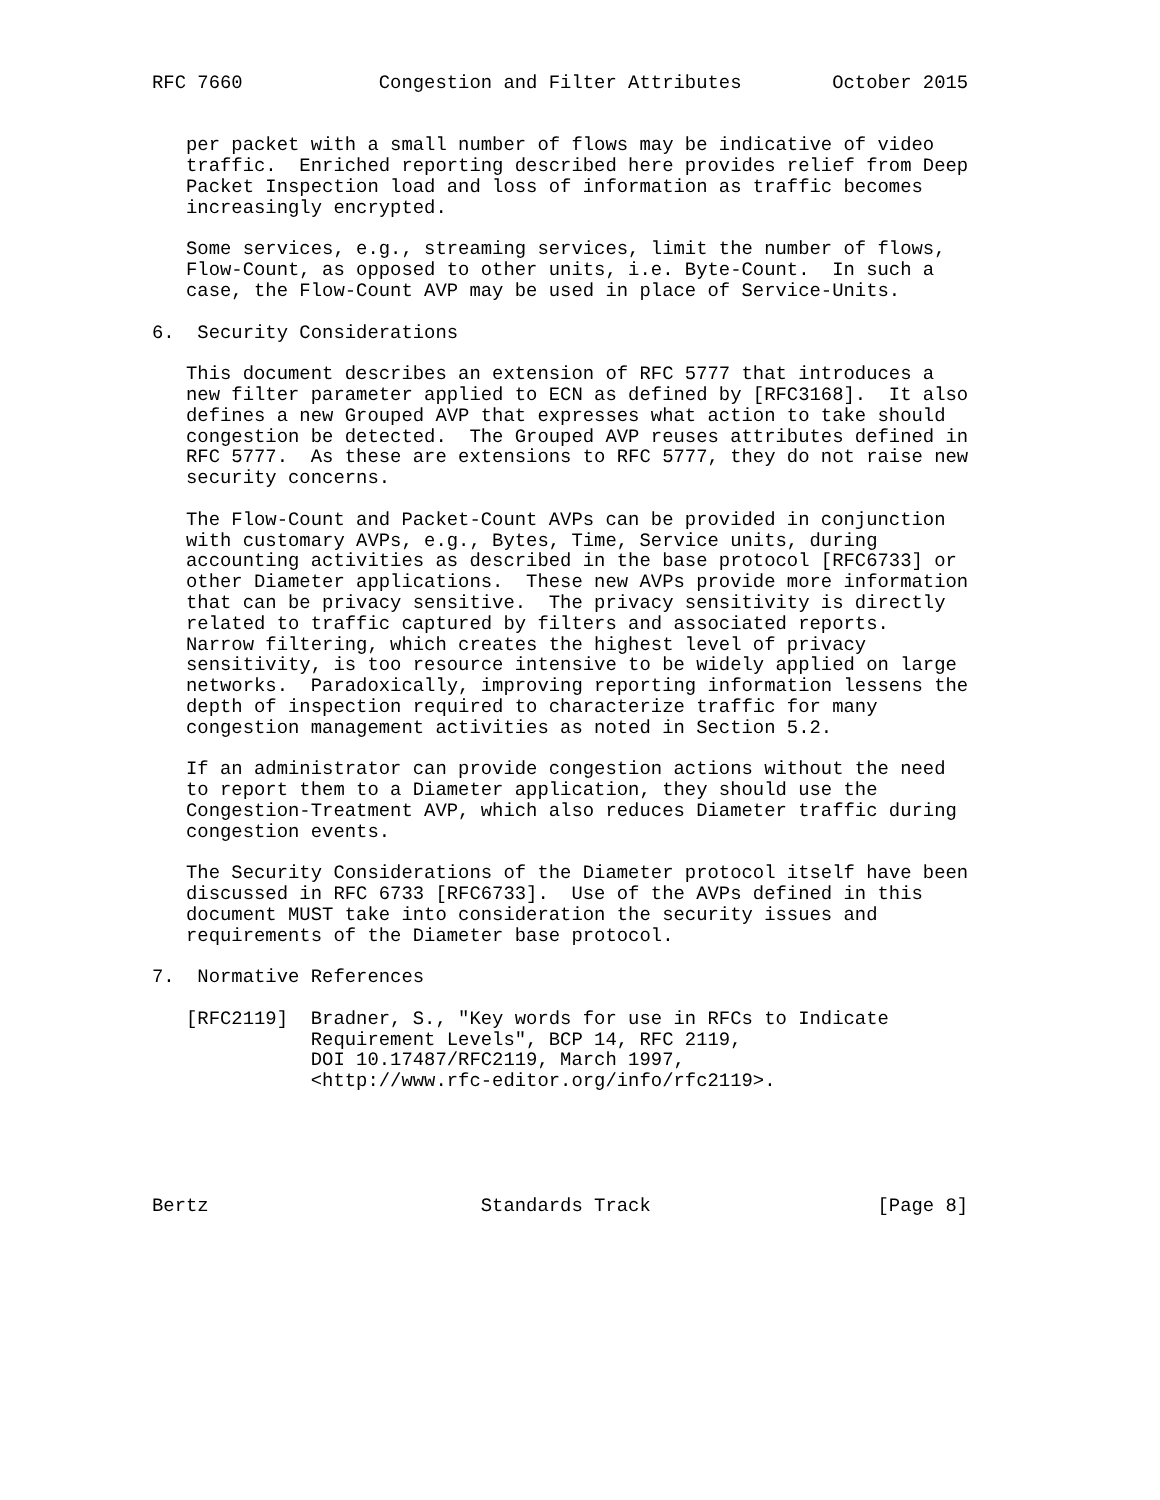RFC 7660            Congestion and Filter Attributes        October 2015


   per packet with a small number of flows may be indicative of video
   traffic.  Enriched reporting described here provides relief from Deep
   Packet Inspection load and loss of information as traffic becomes
   increasingly encrypted.

   Some services, e.g., streaming services, limit the number of flows,
   Flow-Count, as opposed to other units, i.e. Byte-Count.  In such a
   case, the Flow-Count AVP may be used in place of Service-Units.

6.  Security Considerations

   This document describes an extension of RFC 5777 that introduces a
   new filter parameter applied to ECN as defined by [RFC3168].  It also
   defines a new Grouped AVP that expresses what action to take should
   congestion be detected.  The Grouped AVP reuses attributes defined in
   RFC 5777.  As these are extensions to RFC 5777, they do not raise new
   security concerns.

   The Flow-Count and Packet-Count AVPs can be provided in conjunction
   with customary AVPs, e.g., Bytes, Time, Service units, during
   accounting activities as described in the base protocol [RFC6733] or
   other Diameter applications.  These new AVPs provide more information
   that can be privacy sensitive.  The privacy sensitivity is directly
   related to traffic captured by filters and associated reports.
   Narrow filtering, which creates the highest level of privacy
   sensitivity, is too resource intensive to be widely applied on large
   networks.  Paradoxically, improving reporting information lessens the
   depth of inspection required to characterize traffic for many
   congestion management activities as noted in Section 5.2.

   If an administrator can provide congestion actions without the need
   to report them to a Diameter application, they should use the
   Congestion-Treatment AVP, which also reduces Diameter traffic during
   congestion events.

   The Security Considerations of the Diameter protocol itself have been
   discussed in RFC 6733 [RFC6733].  Use of the AVPs defined in this
   document MUST take into consideration the security issues and
   requirements of the Diameter base protocol.

7.  Normative References

   [RFC2119]  Bradner, S., "Key words for use in RFCs to Indicate
              Requirement Levels", BCP 14, RFC 2119,
              DOI 10.17487/RFC2119, March 1997,
              <http://www.rfc-editor.org/info/rfc2119>.





Bertz                        Standards Track                    [Page 8]